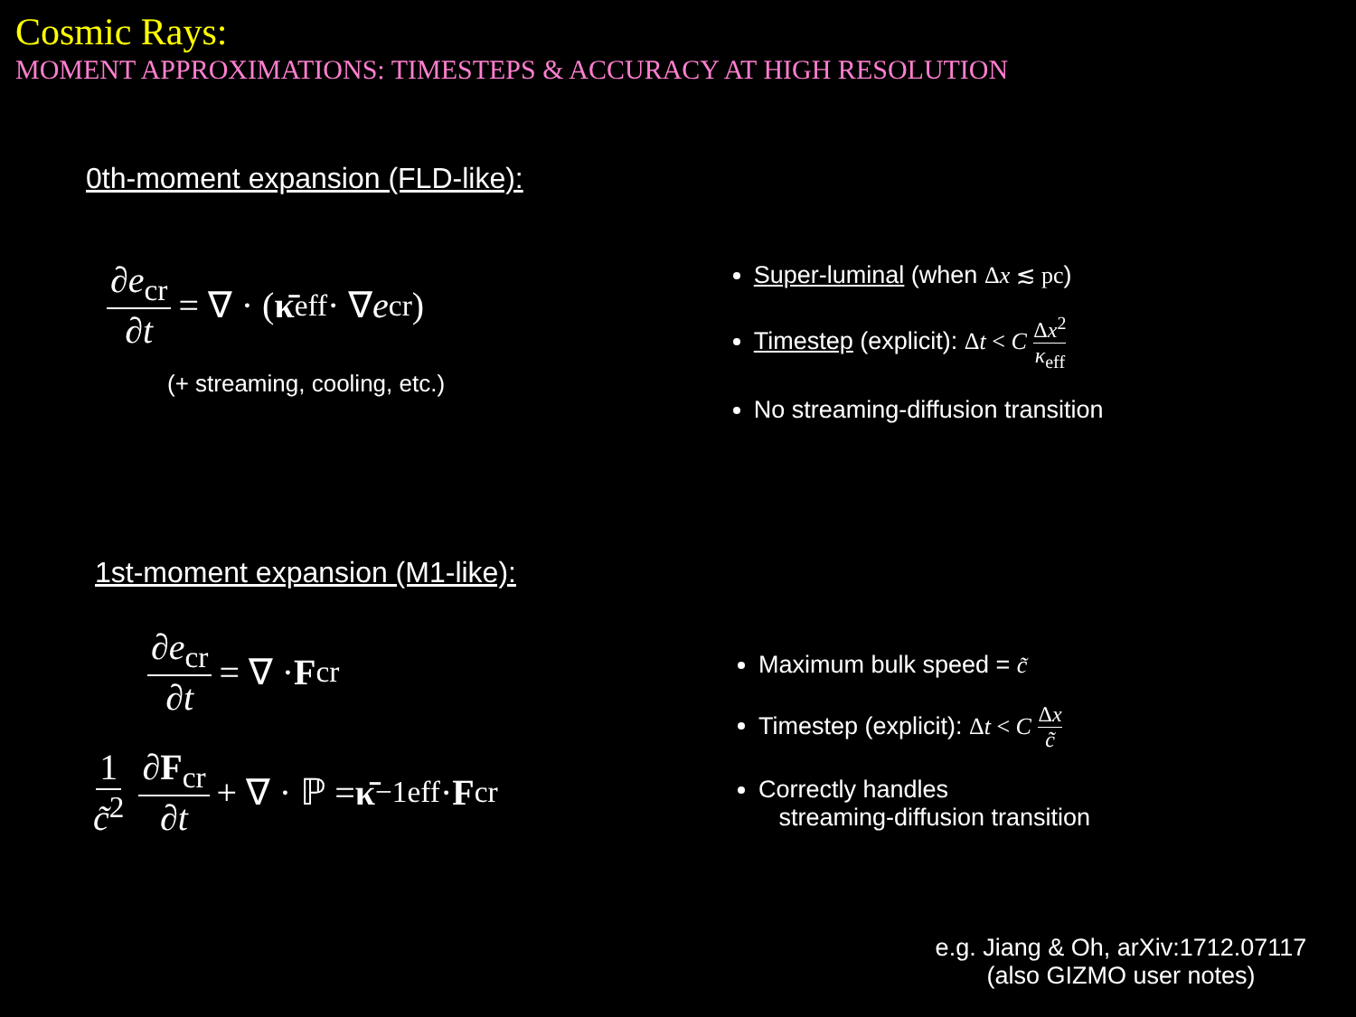Cosmic Rays:
MOMENT APPROXIMATIONS: TIMESTEPS & ACCURACY AT HIGH RESOLUTION
0th-moment expansion (FLD-like):
∂e<sub>cr</sub> ∂t = ∇ · (κ̄<sub>eff</sub> · ∇ e<sub>cr</sub>)
(+ streaming, cooling, etc.)
Super-luminal (when Δx ≲ pc)
Timestep (explicit): Δt < C Δx<sup>2</sup> κ<sub>eff</sub>
No streaming-diffusion transition
1st-moment expansion (M1-like):
∂e<sub>cr</sub> ∂t = ∇ · F<sub>cr</sub>
1 c̃<sup>2</sup> ∂F<sub>cr</sub> ∂t + ∇ · ℙ = κ̄<sup>−1</sup><sub>eff</sub> · F<sub>cr</sub>
Maximum bulk speed = c̃
Timestep (explicit): Δt < C Δx c̃
Correctly handles
streaming-diffusion transition
e.g. Jiang & Oh, arXiv:1712.07117
(also GIZMO user notes)